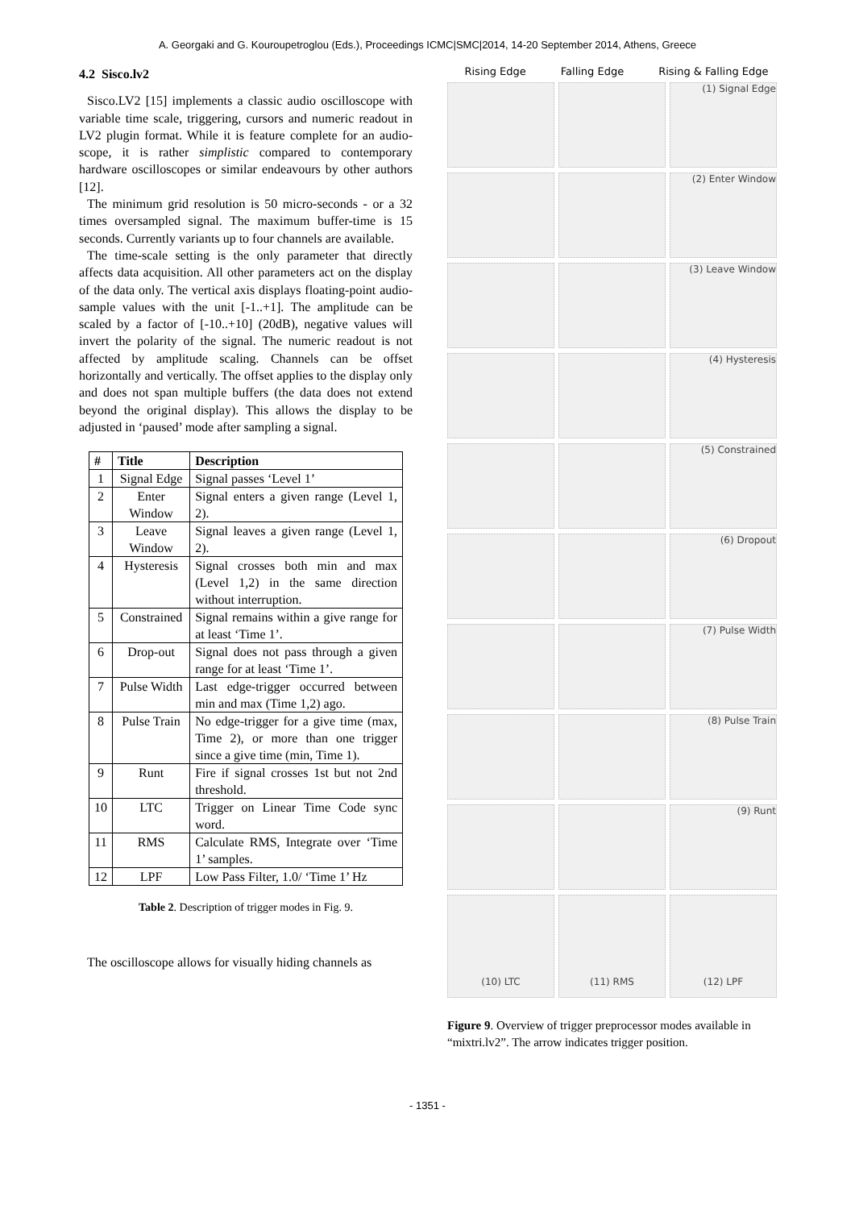A. Georgaki and G. Kouroupetroglou (Eds.), Proceedings ICMC|SMC|2014, 14-20 September 2014, Athens, Greece
4.2 Sisco.lv2
Sisco.LV2 [15] implements a classic audio oscilloscope with variable time scale, triggering, cursors and numeric readout in LV2 plugin format. While it is feature complete for an audio-scope, it is rather simplistic compared to contemporary hardware oscilloscopes or similar endeavours by other authors [12].
The minimum grid resolution is 50 micro-seconds - or a 32 times oversampled signal. The maximum buffer-time is 15 seconds. Currently variants up to four channels are available.
The time-scale setting is the only parameter that directly affects data acquisition. All other parameters act on the display of the data only. The vertical axis displays floating-point audio-sample values with the unit [-1..+1]. The amplitude can be scaled by a factor of [-10..+10] (20dB), negative values will invert the polarity of the signal. The numeric readout is not affected by amplitude scaling. Channels can be offset horizontally and vertically. The offset applies to the display only and does not span multiple buffers (the data does not extend beyond the original display). This allows the display to be adjusted in ‘paused’ mode after sampling a signal.
| # | Title | Description |
| --- | --- | --- |
| 1 | Signal Edge | Signal passes ‘Level 1’ |
| 2 | Enter Window | Signal enters a given range (Level 1, 2). |
| 3 | Leave Window | Signal leaves a given range (Level 1, 2). |
| 4 | Hysteresis | Signal crosses both min and max (Level 1,2) in the same direction without interruption. |
| 5 | Constrained | Signal remains within a give range for at least ‘Time 1’. |
| 6 | Drop-out | Signal does not pass through a given range for at least ‘Time 1’. |
| 7 | Pulse Width | Last edge-trigger occurred between min and max (Time 1,2) ago. |
| 8 | Pulse Train | No edge-trigger for a give time (max, Time 2), or more than one trigger since a give time (min, Time 1). |
| 9 | Runt | Fire if signal crosses 1st but not 2nd threshold. |
| 10 | LTC | Trigger on Linear Time Code sync word. |
| 11 | RMS | Calculate RMS, Integrate over ‘Time 1’ samples. |
| 12 | LPF | Low Pass Filter, 1.0/ ‘Time 1’ Hz |
Table 2. Description of trigger modes in Fig. 9.
The oscilloscope allows for visually hiding channels as
Rising Edge Falling Edge Rising & Falling Edge
(1) Signal Edge
(2) Enter Window
(3) Leave Window
(4) Hysteresis
(5) Constrained
(6) Dropout
(7) Pulse Width
(8) Pulse Train
(9) Runt
(10) LTC
(11) RMS
(12) LPF
Figure 9. Overview of trigger preprocessor modes available in “mixtri.lv2”. The arrow indicates trigger position.
- 1351 -